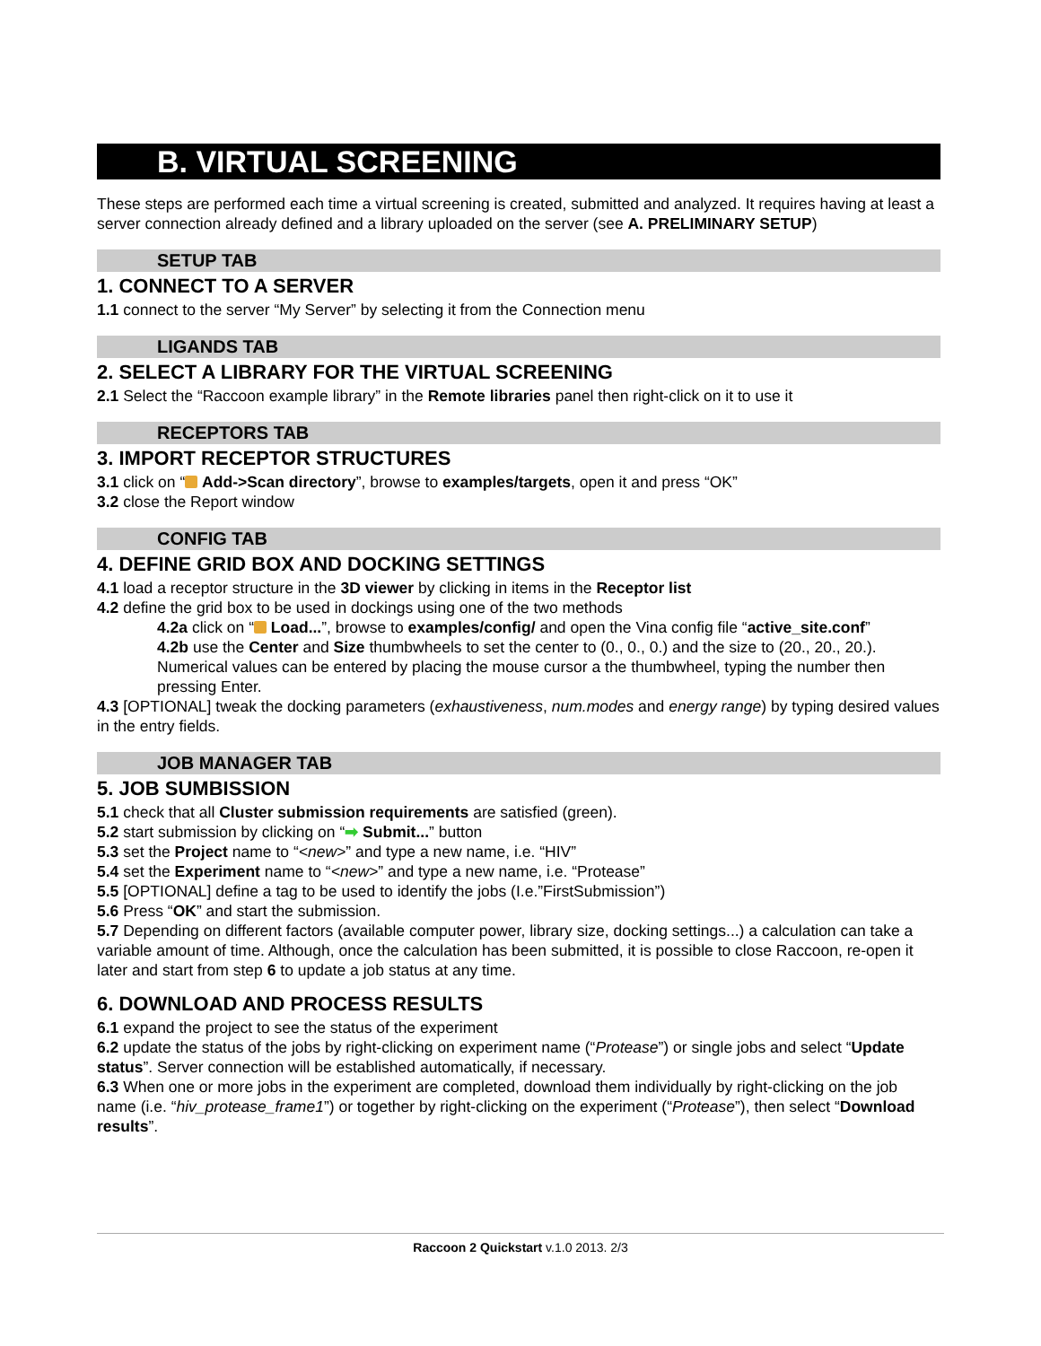B. VIRTUAL SCREENING
These steps are performed each time a virtual screening is created, submitted and analyzed. It requires having at least a server connection already defined and a library uploaded on the server (see A. PRELIMINARY SETUP)
SETUP TAB
1. CONNECT TO A SERVER
1.1 connect to the server “My Server” by selecting it from the Connection menu
LIGANDS TAB
2. SELECT A LIBRARY FOR THE VIRTUAL SCREENING
2.1 Select the “Raccoon example library” in the Remote libraries panel then right-click on it to use it
RECEPTORS TAB
3. IMPORT RECEPTOR STRUCTURES
3.1 click on “ Add->Scan directory”, browse to examples/targets, open it and press “OK”
3.2 close the Report window
CONFIG TAB
4. DEFINE GRID BOX AND DOCKING SETTINGS
4.1 load a receptor structure in the 3D viewer by clicking in items in the Receptor list
4.2 define the grid box to be used in dockings using one of the two methods
4.2a click on “ Load...”, browse to examples/config/ and open the Vina config file “active_site.conf”
4.2b use the Center and Size thumbwheels to set the center to (0., 0., 0.) and the size to (20., 20., 20.). Numerical values can be entered by placing the mouse cursor a the thumbwheel, typing the number then pressing Enter.
4.3 [OPTIONAL] tweak the docking parameters (exhaustiveness, num.modes and energy range) by typing desired values in the entry fields.
JOB MANAGER TAB
5. JOB SUMBISSION
5.1 check that all Cluster submission requirements are satisfied (green).
5.2 start submission by clicking on “➡ Submit...” button
5.3 set the Project name to “<new>” and type a new name, i.e. “HIV”
5.4 set the Experiment name to “<new>” and type a new name, i.e. “Protease”
5.5 [OPTIONAL] define a tag to be used to identify the jobs (I.e.”FirstSubmission”)
5.6 Press “OK” and start the submission.
5.7 Depending on different factors (available computer power, library size, docking settings...) a calculation can take a variable amount of time. Although, once the calculation has been submitted, it is possible to close Raccoon, re-open it later and start from step 6 to update a job status at any time.
6. DOWNLOAD AND PROCESS RESULTS
6.1 expand the project to see the status of the experiment
6.2 update the status of the jobs by right-clicking on experiment name (“Protease”) or single jobs and select “Update status”. Server connection will be established automatically, if necessary.
6.3 When one or more jobs in the experiment are completed, download them individually by right-clicking on the job name (i.e. “hiv_protease_frame1”) or together by right-clicking on the experiment (“Protease”), then select “Download results”.
Raccoon 2 Quickstart v.1.0 2013. 2/3